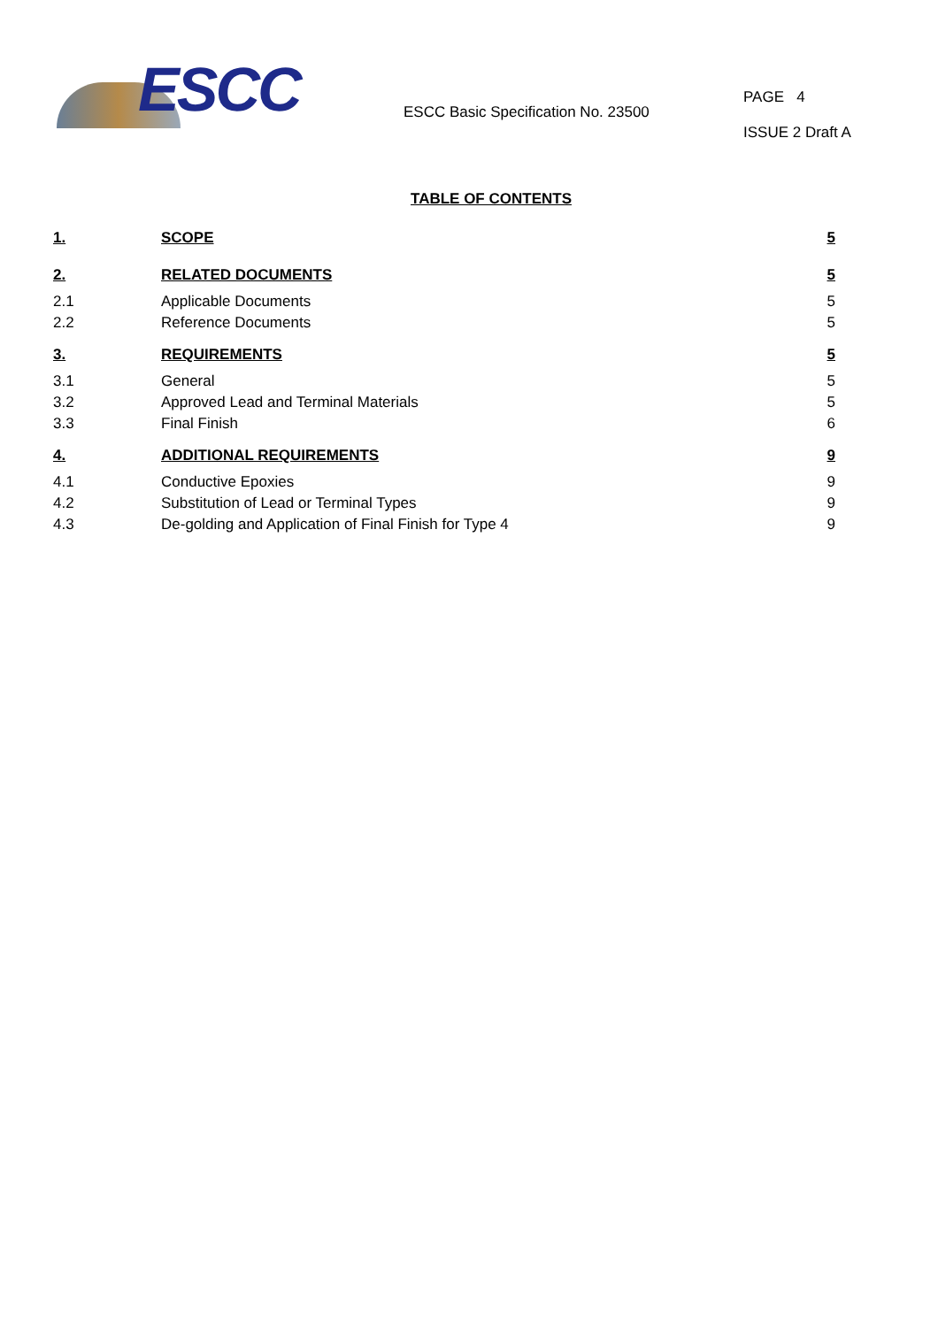ESCC
ESCC Basic Specification No. 23500
PAGE 4
ISSUE 2 Draft A
TABLE OF CONTENTS
| 1. | SCOPE | 5 |
| 2. | RELATED DOCUMENTS | 5 |
| 2.1 | Applicable Documents | 5 |
| 2.2 | Reference Documents | 5 |
| 3. | REQUIREMENTS | 5 |
| 3.1 | General | 5 |
| 3.2 | Approved Lead and Terminal Materials | 5 |
| 3.3 | Final Finish | 6 |
| 4. | ADDITIONAL REQUIREMENTS | 9 |
| 4.1 | Conductive Epoxies | 9 |
| 4.2 | Substitution of Lead or Terminal Types | 9 |
| 4.3 | De-golding and Application of Final Finish for Type 4 | 9 |